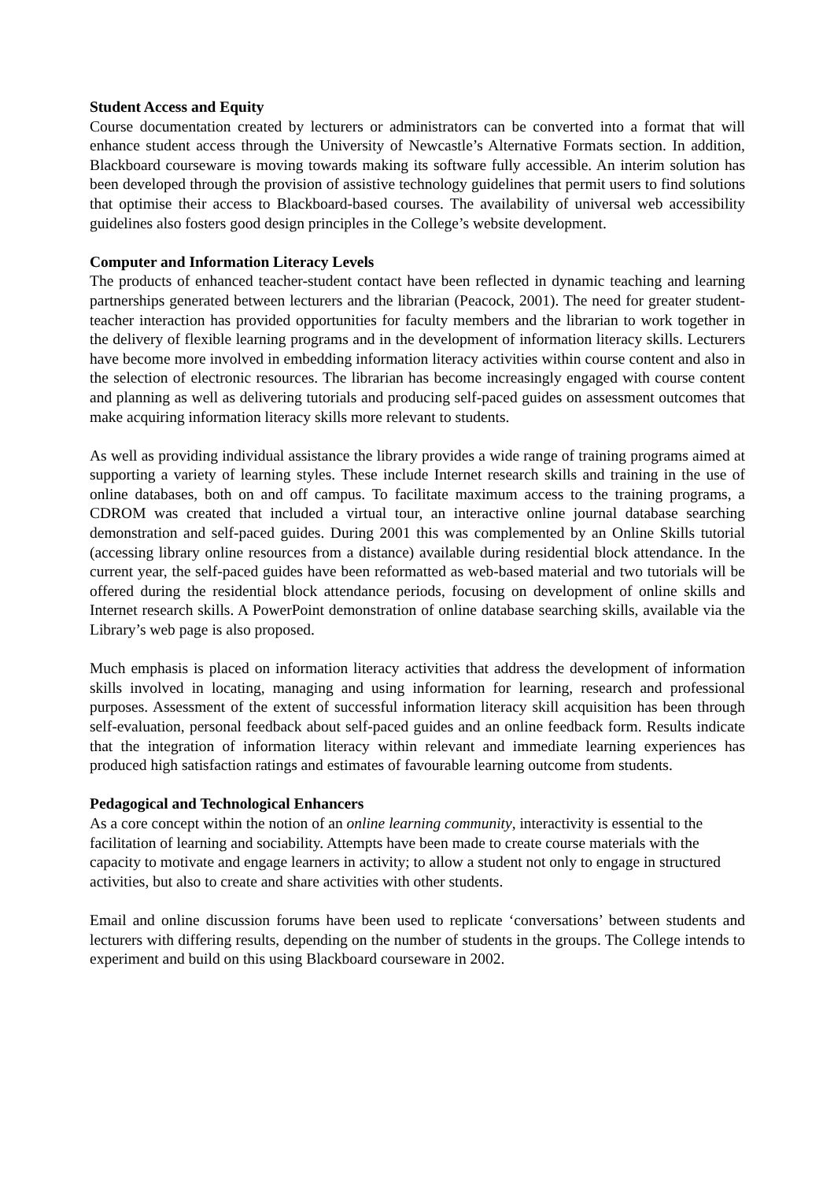Student Access and Equity
Course documentation created by lecturers or administrators can be converted into a format that will enhance student access through the University of Newcastle’s Alternative Formats section. In addition, Blackboard courseware is moving towards making its software fully accessible. An interim solution has been developed through the provision of assistive technology guidelines that permit users to find solutions that optimise their access to Blackboard-based courses. The availability of universal web accessibility guidelines also fosters good design principles in the College’s website development.
Computer and Information Literacy Levels
The products of enhanced teacher-student contact have been reflected in dynamic teaching and learning partnerships generated between lecturers and the librarian (Peacock, 2001). The need for greater student-teacher interaction has provided opportunities for faculty members and the librarian to work together in the delivery of flexible learning programs and in the development of information literacy skills. Lecturers have become more involved in embedding information literacy activities within course content and also in the selection of electronic resources. The librarian has become increasingly engaged with course content and planning as well as delivering tutorials and producing self-paced guides on assessment outcomes that make acquiring information literacy skills more relevant to students.
As well as providing individual assistance the library provides a wide range of training programs aimed at supporting a variety of learning styles. These include Internet research skills and training in the use of online databases, both on and off campus. To facilitate maximum access to the training programs, a CDROM was created that included a virtual tour, an interactive online journal database searching demonstration and self-paced guides. During 2001 this was complemented by an Online Skills tutorial (accessing library online resources from a distance) available during residential block attendance. In the current year, the self-paced guides have been reformatted as web-based material and two tutorials will be offered during the residential block attendance periods, focusing on development of online skills and Internet research skills. A PowerPoint demonstration of online database searching skills, available via the Library’s web page is also proposed.
Much emphasis is placed on information literacy activities that address the development of information skills involved in locating, managing and using information for learning, research and professional purposes. Assessment of the extent of successful information literacy skill acquisition has been through self-evaluation, personal feedback about self-paced guides and an online feedback form. Results indicate that the integration of information literacy within relevant and immediate learning experiences has produced high satisfaction ratings and estimates of favourable learning outcome from students.
Pedagogical and Technological Enhancers
As a core concept within the notion of an online learning community, interactivity is essential to the facilitation of learning and sociability. Attempts have been made to create course materials with the capacity to motivate and engage learners in activity; to allow a student not only to engage in structured activities, but also to create and share activities with other students.
Email and online discussion forums have been used to replicate ‘conversations’ between students and lecturers with differing results, depending on the number of students in the groups. The College intends to experiment and build on this using Blackboard courseware in 2002.